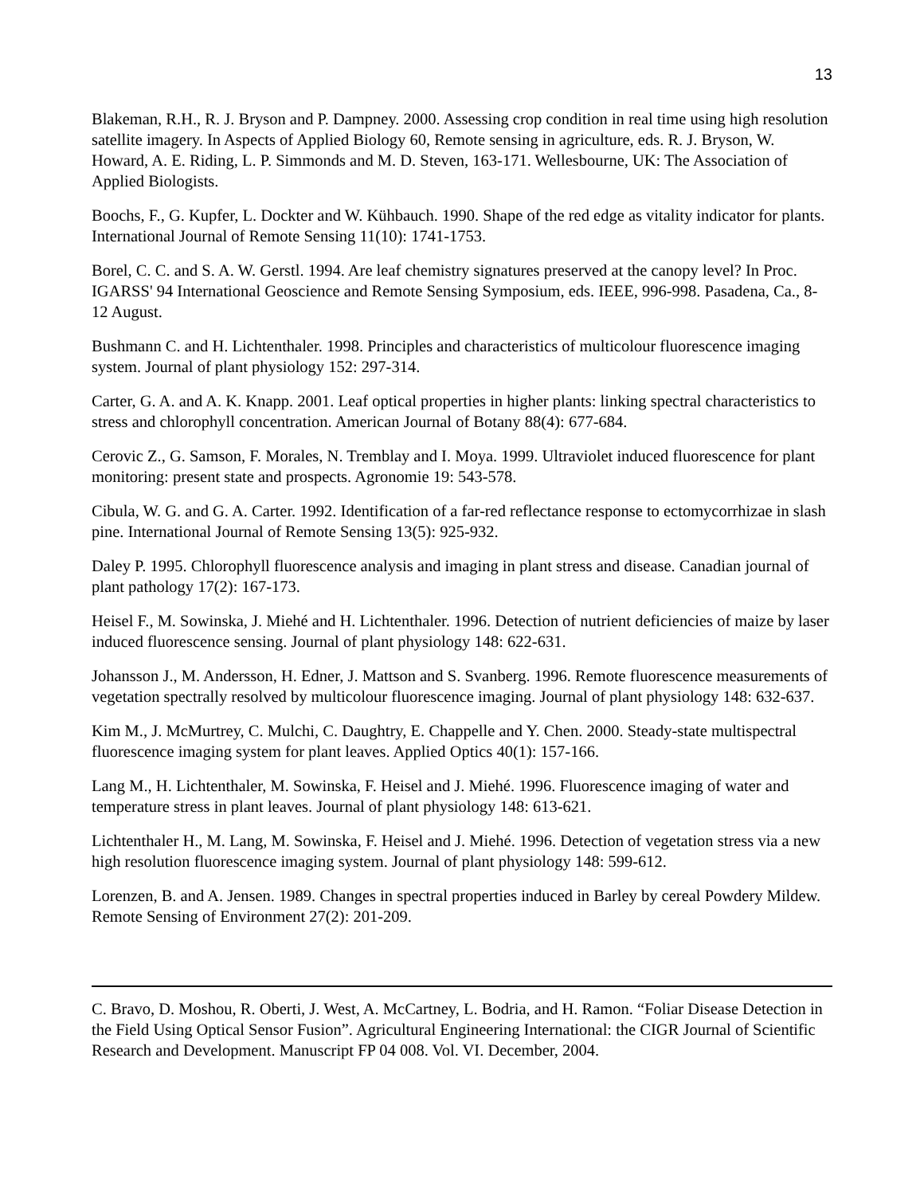13
Blakeman, R.H., R. J. Bryson and P. Dampney. 2000. Assessing crop condition in real time using high resolution satellite imagery. In Aspects of Applied Biology 60, Remote sensing in agriculture, eds. R. J. Bryson, W. Howard, A. E. Riding, L. P. Simmonds and M. D. Steven, 163-171. Wellesbourne, UK: The Association of Applied Biologists.
Boochs, F., G. Kupfer, L. Dockter and W. Kühbauch. 1990. Shape of the red edge as vitality indicator for plants. International Journal of Remote Sensing 11(10): 1741-1753.
Borel, C. C. and S. A. W. Gerstl. 1994. Are leaf chemistry signatures preserved at the canopy level? In Proc. IGARSS' 94 International Geoscience and Remote Sensing Symposium, eds. IEEE, 996-998. Pasadena, Ca., 8-12 August.
Bushmann C. and H. Lichtenthaler. 1998. Principles and characteristics of multicolour fluorescence imaging system. Journal of plant physiology 152: 297-314.
Carter, G. A. and A. K. Knapp. 2001. Leaf optical properties in higher plants: linking spectral characteristics to stress and chlorophyll concentration. American Journal of Botany 88(4): 677-684.
Cerovic Z., G. Samson, F. Morales, N. Tremblay and I. Moya. 1999. Ultraviolet induced fluorescence for plant monitoring: present state and prospects. Agronomie 19: 543-578.
Cibula, W. G. and G. A. Carter. 1992. Identification of a far-red reflectance response to ectomycorrhizae in slash pine. International Journal of Remote Sensing 13(5): 925-932.
Daley P. 1995. Chlorophyll fluorescence analysis and imaging in plant stress and disease. Canadian journal of plant pathology 17(2): 167-173.
Heisel F., M. Sowinska, J. Miehé and H. Lichtenthaler. 1996. Detection of nutrient deficiencies of maize by laser induced fluorescence sensing. Journal of plant physiology 148: 622-631.
Johansson J., M. Andersson, H. Edner, J. Mattson and S. Svanberg. 1996. Remote fluorescence measurements of vegetation spectrally resolved by multicolour fluorescence imaging. Journal of plant physiology 148: 632-637.
Kim M., J. McMurtrey, C. Mulchi, C. Daughtry, E. Chappelle and Y. Chen. 2000. Steady-state multispectral fluorescence imaging system for plant leaves. Applied Optics 40(1): 157-166.
Lang M., H. Lichtenthaler, M. Sowinska, F. Heisel and J. Miehé. 1996. Fluorescence imaging of water and temperature stress in plant leaves. Journal of plant physiology 148: 613-621.
Lichtenthaler H., M. Lang, M. Sowinska, F. Heisel and J. Miehé. 1996. Detection of vegetation stress via a new high resolution fluorescence imaging system. Journal of plant physiology 148: 599-612.
Lorenzen, B. and A. Jensen. 1989. Changes in spectral properties induced in Barley by cereal Powdery Mildew. Remote Sensing of Environment 27(2): 201-209.
C. Bravo, D. Moshou, R. Oberti, J. West, A. McCartney, L. Bodria, and H. Ramon. “Foliar Disease Detection in the Field Using Optical Sensor Fusion”. Agricultural Engineering International: the CIGR Journal of Scientific Research and Development. Manuscript FP 04 008. Vol. VI. December, 2004.